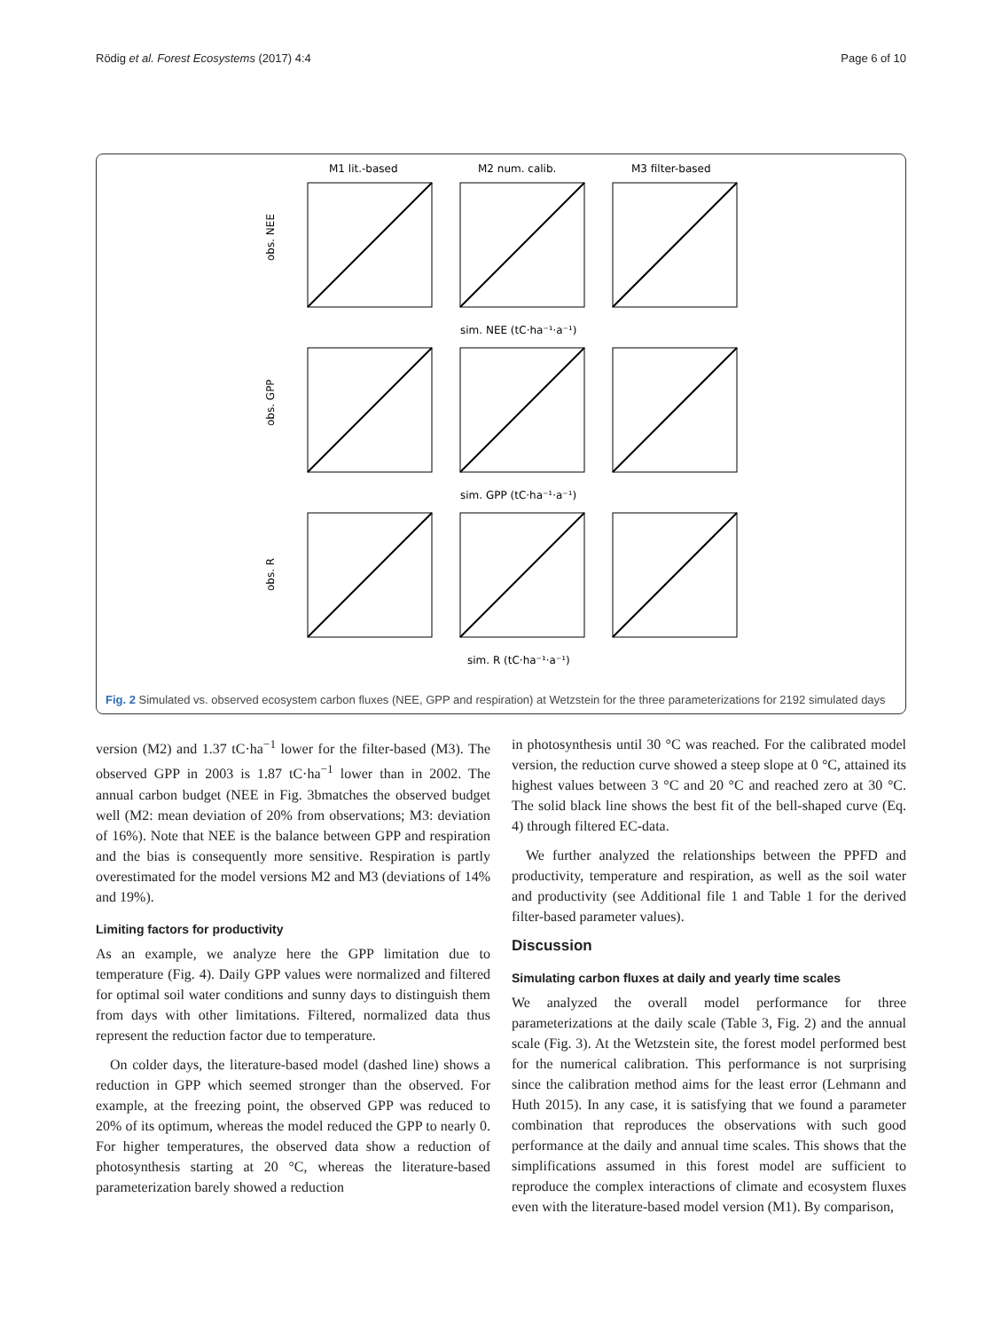Rödig et al. Forest Ecosystems (2017) 4:4 Page 6 of 10
M1 lit.-based
M2 num. calib.
M3 filter-based
obs. NEE
obs. GPP
obs. R
sim. NEE (tC·ha⁻¹·a⁻¹)
sim. GPP (tC·ha⁻¹·a⁻¹)
sim. R (tC·ha⁻¹·a⁻¹)
Fig. 2 Simulated vs. observed ecosystem carbon fluxes (NEE, GPP and respiration) at Wetzstein for the three parameterizations for 2192 simulated days
version (M2) and 1.37 tC·ha<sup>−1</sup> lower for the filter-based (M3). The observed GPP in 2003 is 1.87 tC·ha<sup>−1</sup> lower than in 2002. The annual carbon budget (NEE in Fig. 3bmatches the observed budget well (M2: mean deviation of 20% from observations; M3: deviation of 16%). Note that NEE is the balance between GPP and respiration and the bias is consequently more sensitive. Respiration is partly overestimated for the model versions M2 and M3 (deviations of 14% and 19%).
Limiting factors for productivity
As an example, we analyze here the GPP limitation due to temperature (Fig. 4). Daily GPP values were normalized and filtered for optimal soil water conditions and sunny days to distinguish them from days with other limitations. Filtered, normalized data thus represent the reduction factor due to temperature.
On colder days, the literature-based model (dashed line) shows a reduction in GPP which seemed stronger than the observed. For example, at the freezing point, the observed GPP was reduced to 20% of its optimum, whereas the model reduced the GPP to nearly 0. For higher temperatures, the observed data show a reduction of photosynthesis starting at 20 °C, whereas the literature-based parameterization barely showed a reduction
in photosynthesis until 30 °C was reached. For the calibrated model version, the reduction curve showed a steep slope at 0 °C, attained its highest values between 3 °C and 20 °C and reached zero at 30 °C. The solid black line shows the best fit of the bell-shaped curve (Eq. 4) through filtered EC-data.
We further analyzed the relationships between the PPFD and productivity, temperature and respiration, as well as the soil water and productivity (see Additional file 1 and Table 1 for the derived filter-based parameter values).
Discussion
Simulating carbon fluxes at daily and yearly time scales
We analyzed the overall model performance for three parameterizations at the daily scale (Table 3, Fig. 2) and the annual scale (Fig. 3). At the Wetzstein site, the forest model performed best for the numerical calibration. This performance is not surprising since the calibration method aims for the least error (Lehmann and Huth 2015). In any case, it is satisfying that we found a parameter combination that reproduces the observations with such good performance at the daily and annual time scales. This shows that the simplifications assumed in this forest model are sufficient to reproduce the complex interactions of climate and ecosystem fluxes even with the literature-based model version (M1). By comparison,